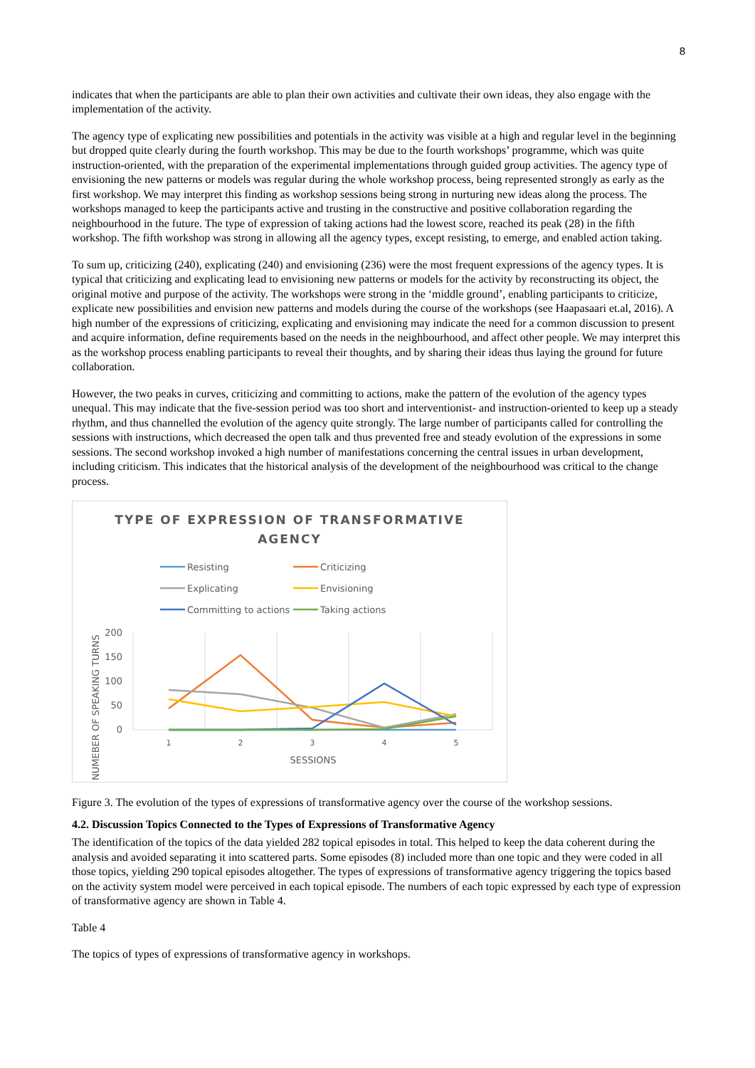8
indicates that when the participants are able to plan their own activities and cultivate their own ideas, they also engage with the implementation of the activity.
The agency type of explicating new possibilities and potentials in the activity was visible at a high and regular level in the beginning but dropped quite clearly during the fourth workshop. This may be due to the fourth workshops’ programme, which was quite instruction-oriented, with the preparation of the experimental implementations through guided group activities. The agency type of envisioning the new patterns or models was regular during the whole workshop process, being represented strongly as early as the first workshop. We may interpret this finding as workshop sessions being strong in nurturing new ideas along the process. The workshops managed to keep the participants active and trusting in the constructive and positive collaboration regarding the neighbourhood in the future. The type of expression of taking actions had the lowest score, reached its peak (28) in the fifth workshop. The fifth workshop was strong in allowing all the agency types, except resisting, to emerge, and enabled action taking.
To sum up, criticizing (240), explicating (240) and envisioning (236) were the most frequent expressions of the agency types. It is typical that criticizing and explicating lead to envisioning new patterns or models for the activity by reconstructing its object, the original motive and purpose of the activity. The workshops were strong in the ‘middle ground’, enabling participants to criticize, explicate new possibilities and envision new patterns and models during the course of the workshops (see Haapasaari et.al, 2016). A high number of the expressions of criticizing, explicating and envisioning may indicate the need for a common discussion to present and acquire information, define requirements based on the needs in the neighbourhood, and affect other people. We may interpret this as the workshop process enabling participants to reveal their thoughts, and by sharing their ideas thus laying the ground for future collaboration.
However, the two peaks in curves, criticizing and committing to actions, make the pattern of the evolution of the agency types unequal. This may indicate that the five-session period was too short and interventionist- and instruction-oriented to keep up a steady rhythm, and thus channelled the evolution of the agency quite strongly. The large number of participants called for controlling the sessions with instructions, which decreased the open talk and thus prevented free and steady evolution of the expressions in some sessions. The second workshop invoked a high number of manifestations concerning the central issues in urban development, including criticism. This indicates that the historical analysis of the development of the neighbourhood was critical to the change process.
TYPE OF EXPRESSION OF TRANSFORMATIVE
AGENCY
Resisting
Criticizing
Explicating
Envisioning
Committing to actions
Taking actions
200
150
100
50
0
1
2
3
4
5
SESSIONS
NUMEBER OF SPEAKING TURNS
Figure 3. The evolution of the types of expressions of transformative agency over the course of the workshop sessions.
4.2. Discussion Topics Connected to the Types of Expressions of Transformative Agency
The identification of the topics of the data yielded 282 topical episodes in total. This helped to keep the data coherent during the analysis and avoided separating it into scattered parts. Some episodes (8) included more than one topic and they were coded in all those topics, yielding 290 topical episodes altogether. The types of expressions of transformative agency triggering the topics based on the activity system model were perceived in each topical episode. The numbers of each topic expressed by each type of expression of transformative agency are shown in Table 4.
Table 4
The topics of types of expressions of transformative agency in workshops.